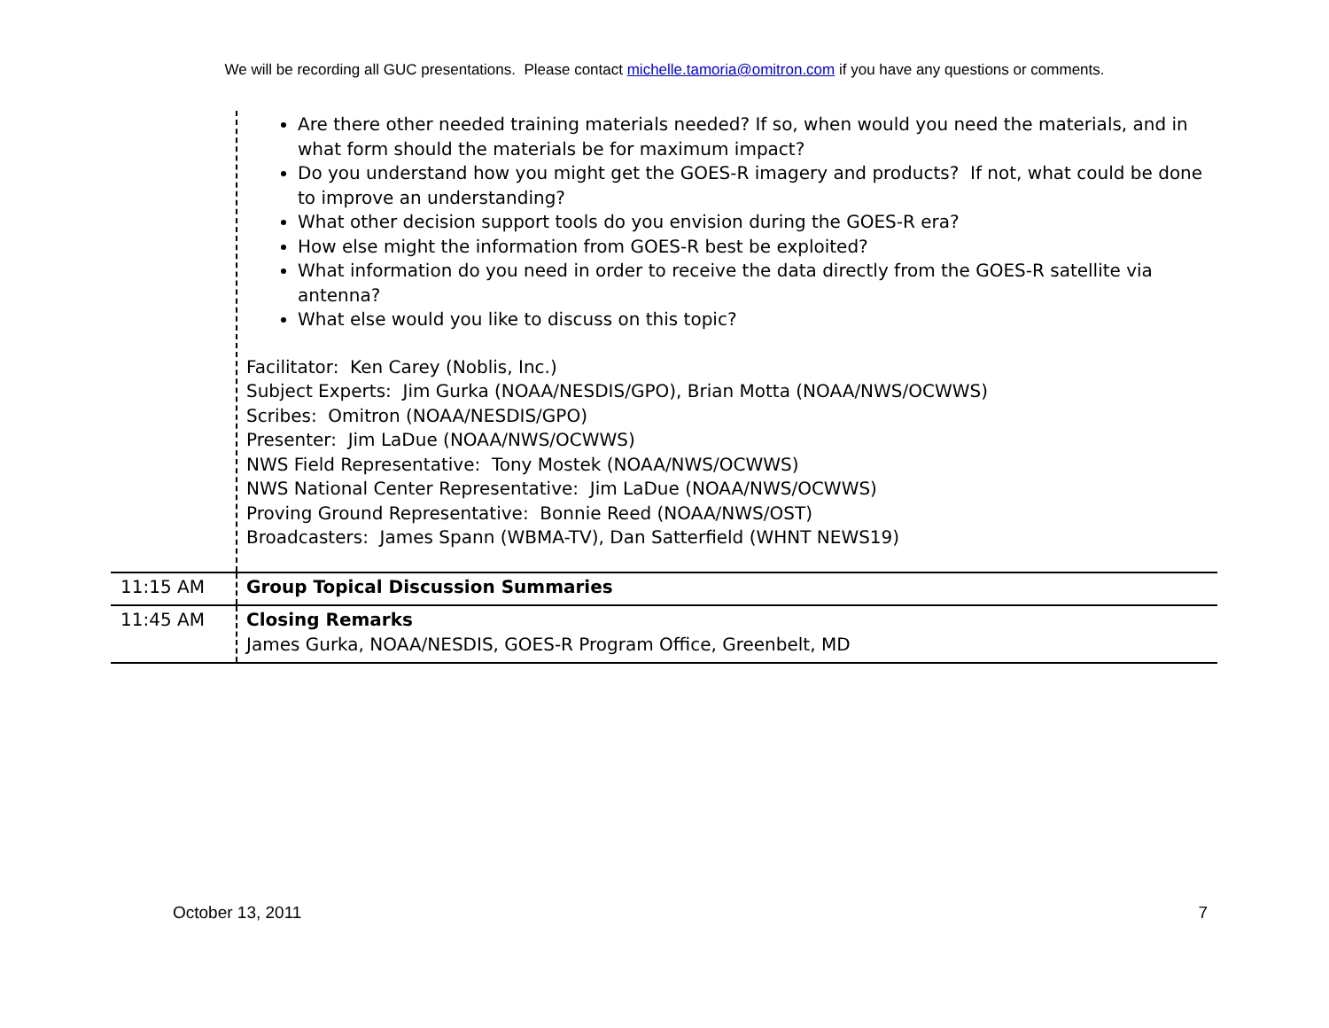We will be recording all GUC presentations. Please contact michelle.tamoria@omitron.com if you have any questions or comments.
| | Are there other needed training materials needed? If so, when would you need the materials, and in what form should the materials be for maximum impact? Do you understand how you might get the GOES-R imagery and products? If not, what could be done to improve an understanding? What other decision support tools do you envision during the GOES-R era? How else might the information from GOES-R best be exploited? What information do you need in order to receive the data directly from the GOES-R satellite via antenna? What else would you like to discuss on this topic? Facilitator: Ken Carey (Noblis, Inc.) Subject Experts: Jim Gurka (NOAA/NESDIS/GPO), Brian Motta (NOAA/NWS/OCWWS) Scribes: Omitron (NOAA/NESDIS/GPO) Presenter: Jim LaDue (NOAA/NWS/OCWWS) NWS Field Representative: Tony Mostek (NOAA/NWS/OCWWS) NWS National Center Representative: Jim LaDue (NOAA/NWS/OCWWS) Proving Ground Representative: Bonnie Reed (NOAA/NWS/OST) Broadcasters: James Spann (WBMA-TV), Dan Satterfield (WHNT NEWS19) |
| 11:15 AM | Group Topical Discussion Summaries |
| 11:45 AM | Closing Remarks James Gurka, NOAA/NESDIS, GOES-R Program Office, Greenbelt, MD |
October 13, 2011 7